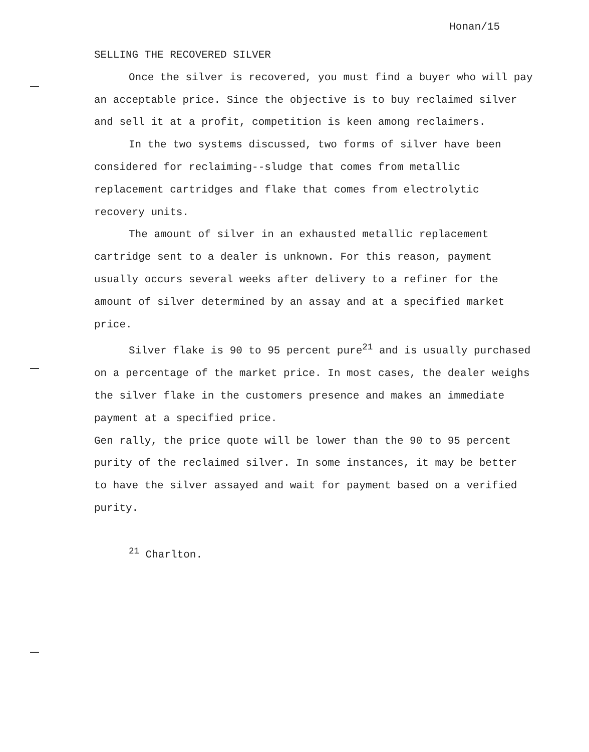Honan/15
SELLING THE RECOVERED SILVER
Once the silver is recovered, you must find a buyer who will pay an acceptable price. Since the objective is to buy reclaimed silver and sell it at a profit, competition is keen among reclaimers.
In the two systems discussed, two forms of silver have been considered for reclaiming--sludge that comes from metallic replacement cartridges and flake that comes from electrolytic recovery units.
The amount of silver in an exhausted metallic replacement cartridge sent to a dealer is unknown. For this reason, payment usually occurs several weeks after delivery to a refiner for the amount of silver determined by an assay and at a specified market price.
Silver flake is 90 to 95 percent pure<sup>21</sup> and is usually purchased on a percentage of the market price. In most cases, the dealer weighs the silver flake in the customers presence and makes an immediate payment at a specified price.
Gen rally, the price quote will be lower than the 90 to 95 percent purity of the reclaimed silver. In some instances, it may be better to have the silver assayed and wait for payment based on a verified purity.
<sup>21</sup> Charlton.